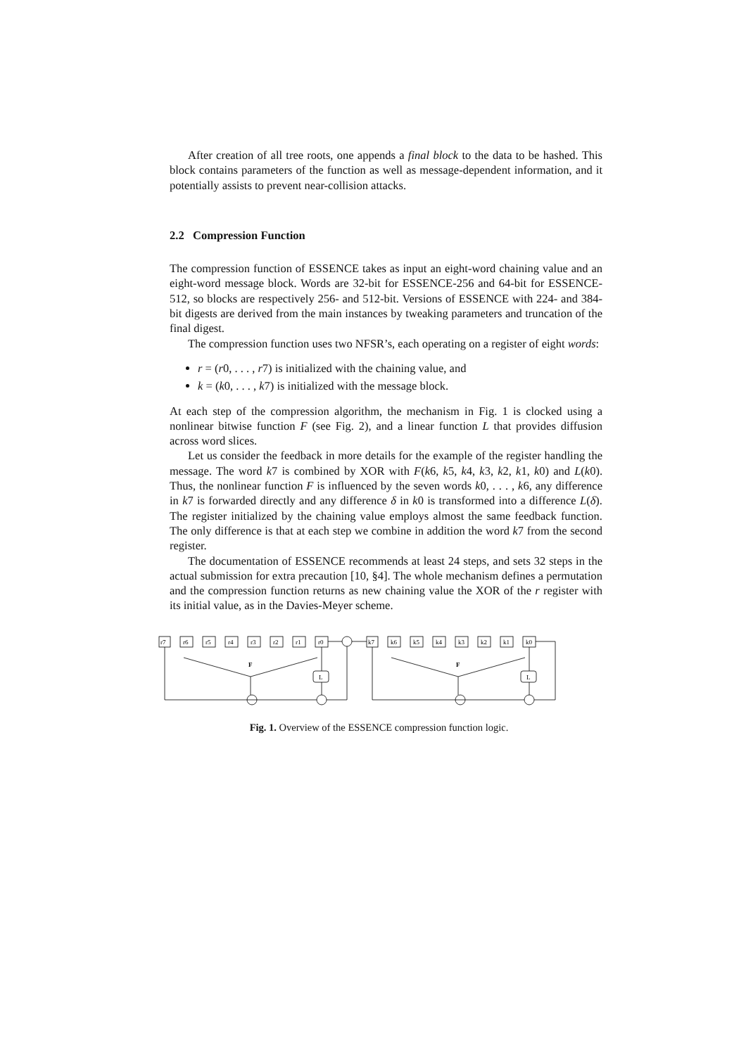After creation of all tree roots, one appends a final block to the data to be hashed. This block contains parameters of the function as well as message-dependent information, and it potentially assists to prevent near-collision attacks.
2.2 Compression Function
The compression function of ESSENCE takes as input an eight-word chaining value and an eight-word message block. Words are 32-bit for ESSENCE-256 and 64-bit for ESSENCE-512, so blocks are respectively 256- and 512-bit. Versions of ESSENCE with 224- and 384-bit digests are derived from the main instances by tweaking parameters and truncation of the final digest.
The compression function uses two NFSR’s, each operating on a register of eight words:
r = (r0, . . . , r7) is initialized with the chaining value, and
k = (k0, . . . , k7) is initialized with the message block.
At each step of the compression algorithm, the mechanism in Fig. 1 is clocked using a nonlinear bitwise function F (see Fig. 2), and a linear function L that provides diffusion across word slices.
Let us consider the feedback in more details for the example of the register handling the message. The word k7 is combined by XOR with F(k6, k5, k4, k3, k2, k1, k0) and L(k0). Thus, the nonlinear function F is influenced by the seven words k0, . . . , k6, any difference in k7 is forwarded directly and any difference δ in k0 is transformed into a difference L(δ). The register initialized by the chaining value employs almost the same feedback function. The only difference is that at each step we combine in addition the word k7 from the second register.
The documentation of ESSENCE recommends at least 24 steps, and sets 32 steps in the actual submission for extra precaution [10, §4]. The whole mechanism defines a permutation and the compression function returns as new chaining value the XOR of the r register with its initial value, as in the Davies-Meyer scheme.
r7
r6
r5
r4
r3
r2
r1
r0
k7
k6
k5
k4
k3
k2
k1
k0
F
F
L
L
Fig. 1. Overview of the ESSENCE compression function logic.